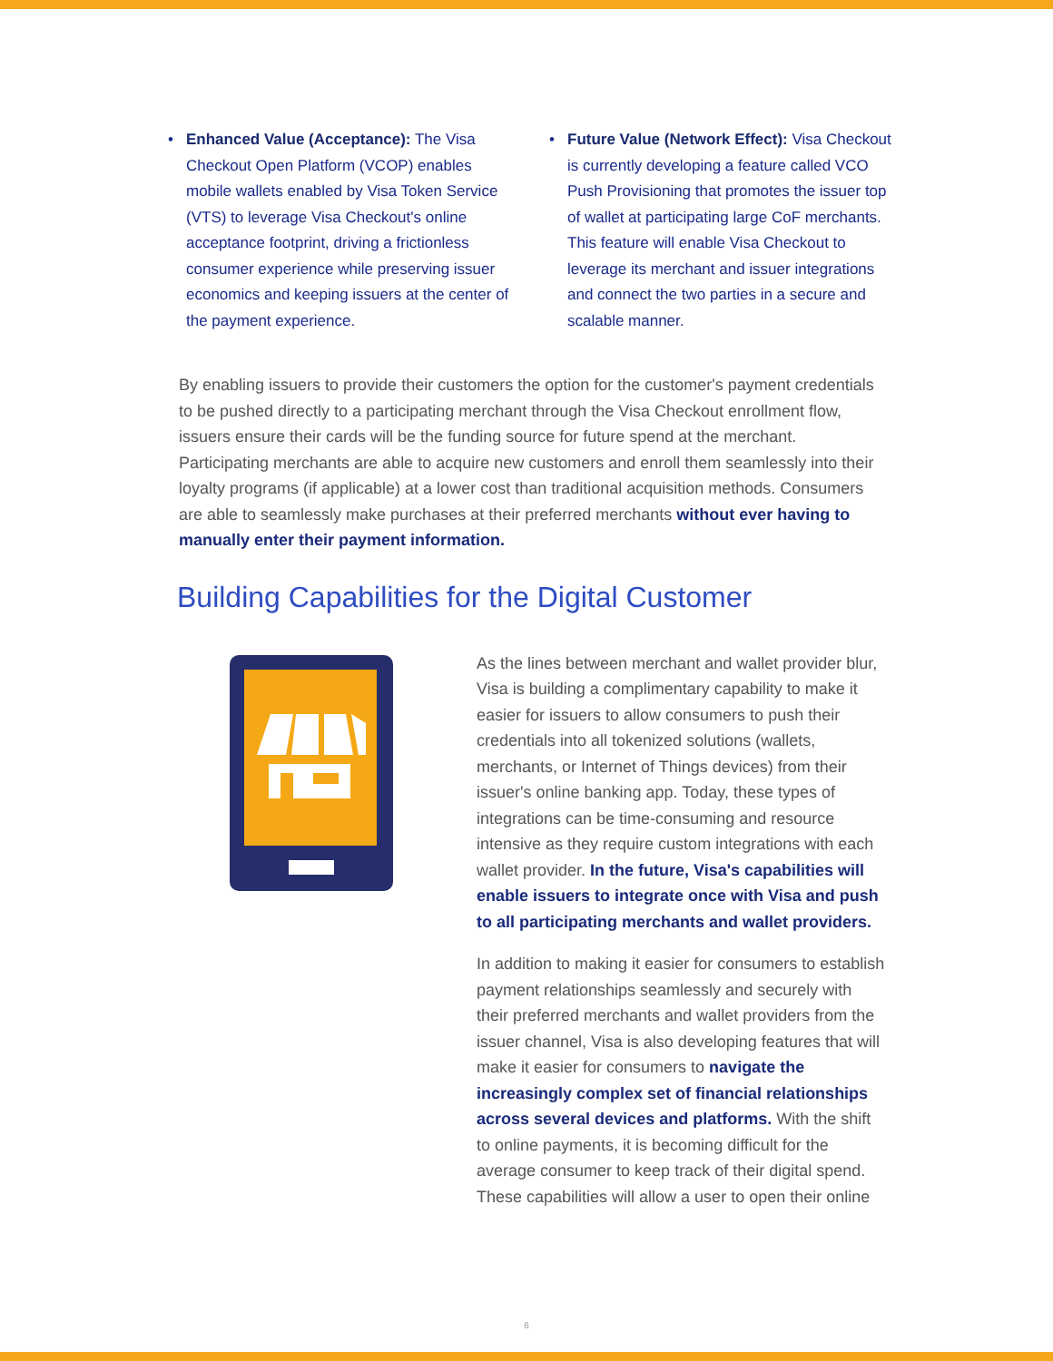• Enhanced Value (Acceptance): The Visa Checkout Open Platform (VCOP) enables mobile wallets enabled by Visa Token Service (VTS) to leverage Visa Checkout's online acceptance footprint, driving a frictionless consumer experience while preserving issuer economics and keeping issuers at the center of the payment experience.
• Future Value (Network Effect): Visa Checkout is currently developing a feature called VCO Push Provisioning that promotes the issuer top of wallet at participating large CoF merchants. This feature will enable Visa Checkout to leverage its merchant and issuer integrations and connect the two parties in a secure and scalable manner.
By enabling issuers to provide their customers the option for the customer's payment credentials to be pushed directly to a participating merchant through the Visa Checkout enrollment flow, issuers ensure their cards will be the funding source for future spend at the merchant. Participating merchants are able to acquire new customers and enroll them seamlessly into their loyalty programs (if applicable) at a lower cost than traditional acquisition methods. Consumers are able to seamlessly make purchases at their preferred merchants without ever having to manually enter their payment information.
Building Capabilities for the Digital Customer
As the lines between merchant and wallet provider blur, Visa is building a complimentary capability to make it easier for issuers to allow consumers to push their credentials into all tokenized solutions (wallets, merchants, or Internet of Things devices) from their issuer's online banking app. Today, these types of integrations can be time-consuming and resource intensive as they require custom integrations with each wallet provider. In the future, Visa's capabilities will enable issuers to integrate once with Visa and push to all participating merchants and wallet providers.
In addition to making it easier for consumers to establish payment relationships seamlessly and securely with their preferred merchants and wallet providers from the issuer channel, Visa is also developing features that will make it easier for consumers to navigate the increasingly complex set of financial relationships across several devices and platforms. With the shift to online payments, it is becoming difficult for the average consumer to keep track of their digital spend. These capabilities will allow a user to open their online
6